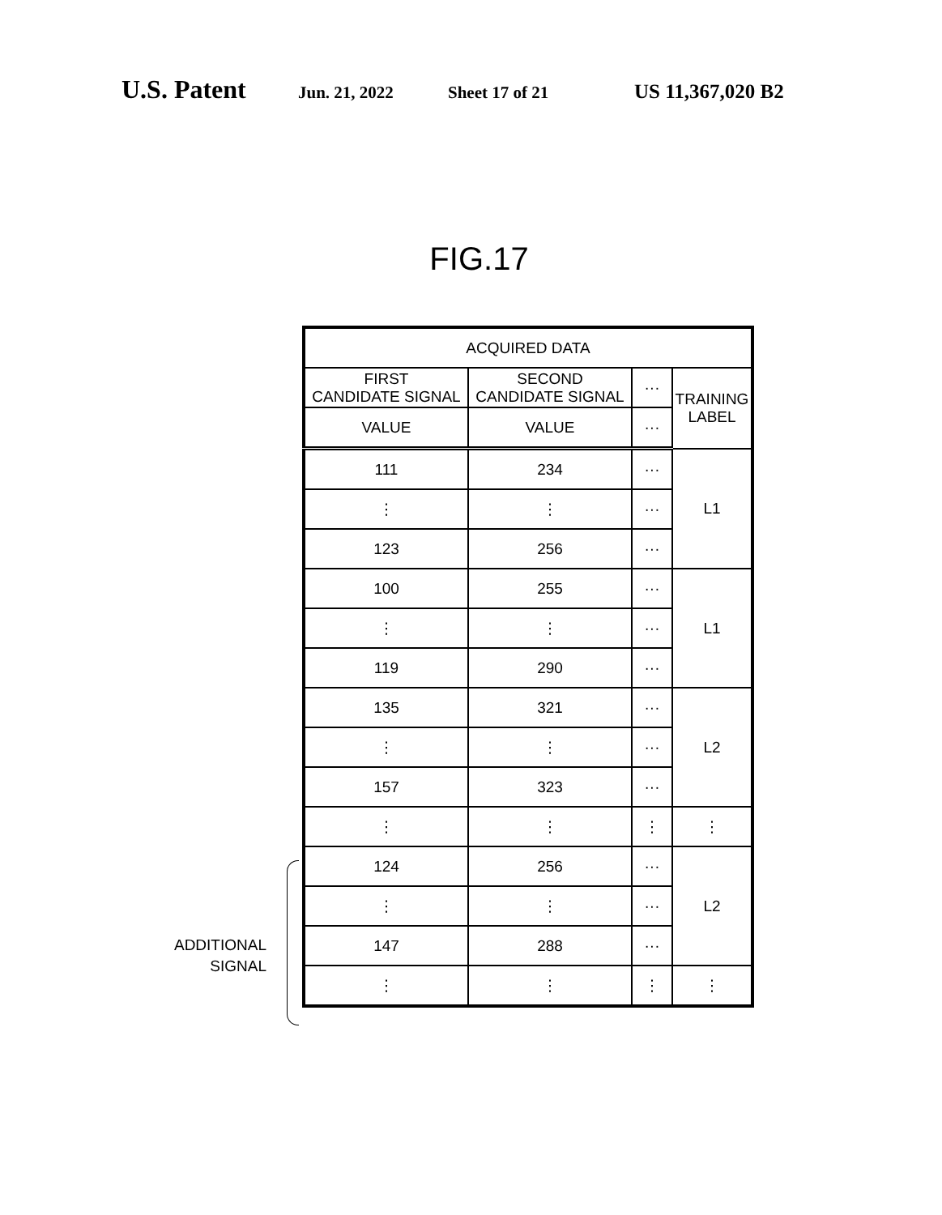U.S. Patent Jun. 21, 2022 Sheet 17 of 21 US 11,367,020 B2
FIG.17
ADDITIONAL
SIGNAL
| ACQUIRED DATA | | | |
| --- | --- | --- | --- |
| FIRST CANDIDATE SIGNAL | SECOND CANDIDATE SIGNAL | ··· | TRAINING LABEL |
| VALUE | VALUE | ··· | |
| 111 | 234 | ··· | L1 |
| ⋮ | ⋮ | ··· | |
| 123 | 256 | ··· | |
| 100 | 255 | ··· | L1 |
| ⋮ | ⋮ | ··· | |
| 119 | 290 | ··· | |
| 135 | 321 | ··· | L2 |
| ⋮ | ⋮ | ··· | |
| 157 | 323 | ··· | |
| ⋮ | ⋮ | ⋮ | ⋮ |
| 124 | 256 | ··· | L2 |
| ⋮ | ⋮ | ··· | |
| 147 | 288 | ··· | |
| ⋮ | ⋮ | ⋮ | ⋮ |